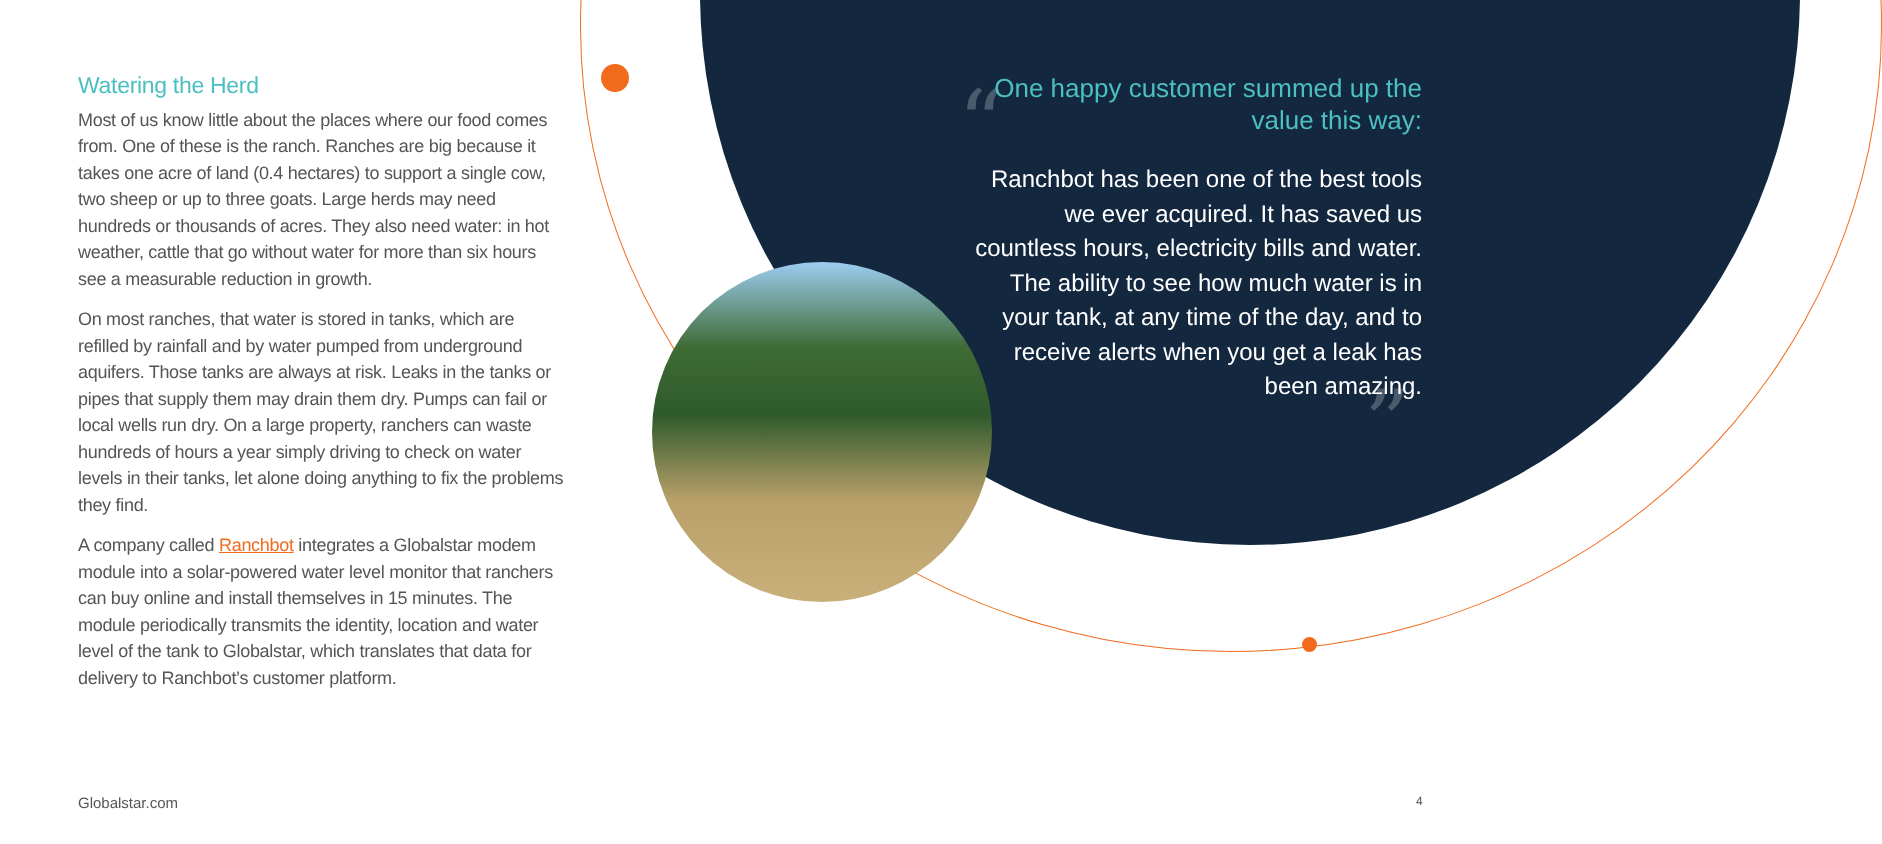“
”
Watering the Herd
Most of us know little about the places where our food comes from. One of these is the ranch. Ranches are big because it takes one acre of land (0.4 hectares) to support a single cow, two sheep or up to three goats. Large herds may need hundreds or thousands of acres. They also need water: in hot weather, cattle that go without water for more than six hours see a measurable reduction in growth.
On most ranches, that water is stored in tanks, which are refilled by rainfall and by water pumped from underground aquifers. Those tanks are always at risk. Leaks in the tanks or pipes that supply them may drain them dry. Pumps can fail or local wells run dry. On a large property, ranchers can waste hundreds of hours a year simply driving to check on water levels in their tanks, let alone doing anything to fix the problems they find.
A company called Ranchbot integrates a Globalstar modem module into a solar-powered water level monitor that ranchers can buy online and install themselves in 15 minutes. The module periodically transmits the identity, location and water level of the tank to Globalstar, which translates that data for delivery to Ranchbot’s customer platform.
One happy customer summed up the value this way:
Ranchbot has been one of the best tools we ever acquired. It has saved us countless hours, electricity bills and water. The ability to see how much water is in your tank, at any time of the day, and to receive alerts when you get a leak has been amazing.
Globalstar.com 4